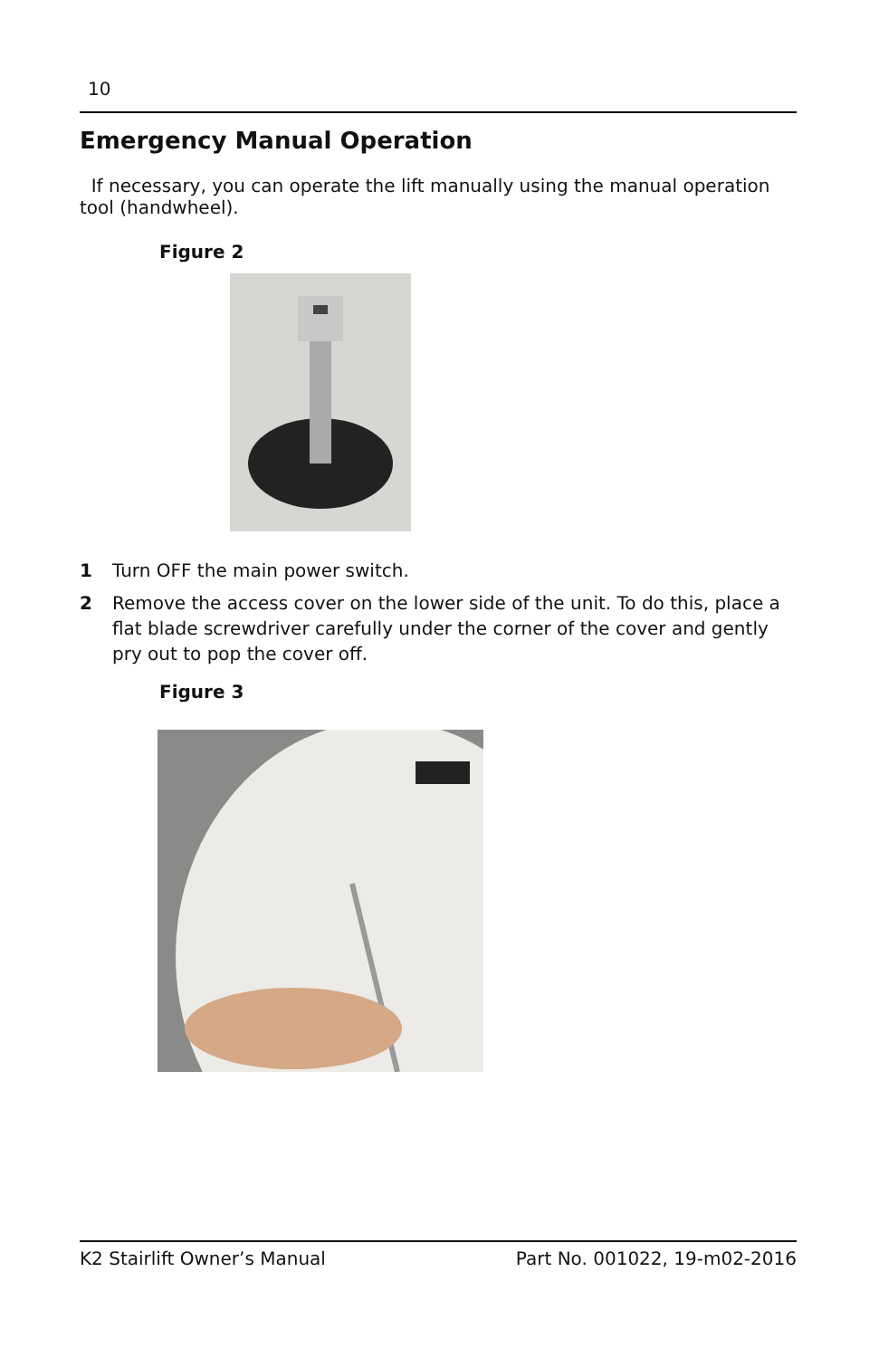10
Emergency Manual Operation
If necessary, you can operate the lift manually using the manual operation tool (handwheel).
Figure 2
1 Turn OFF the main power switch.
2 Remove the access cover on the lower side of the unit. To do this, place a flat blade screwdriver carefully under the corner of the cover and gently pry out to pop the cover off.
Figure 3
K2 Stairlift Owner’s Manual Part No. 001022, 19-m02-2016